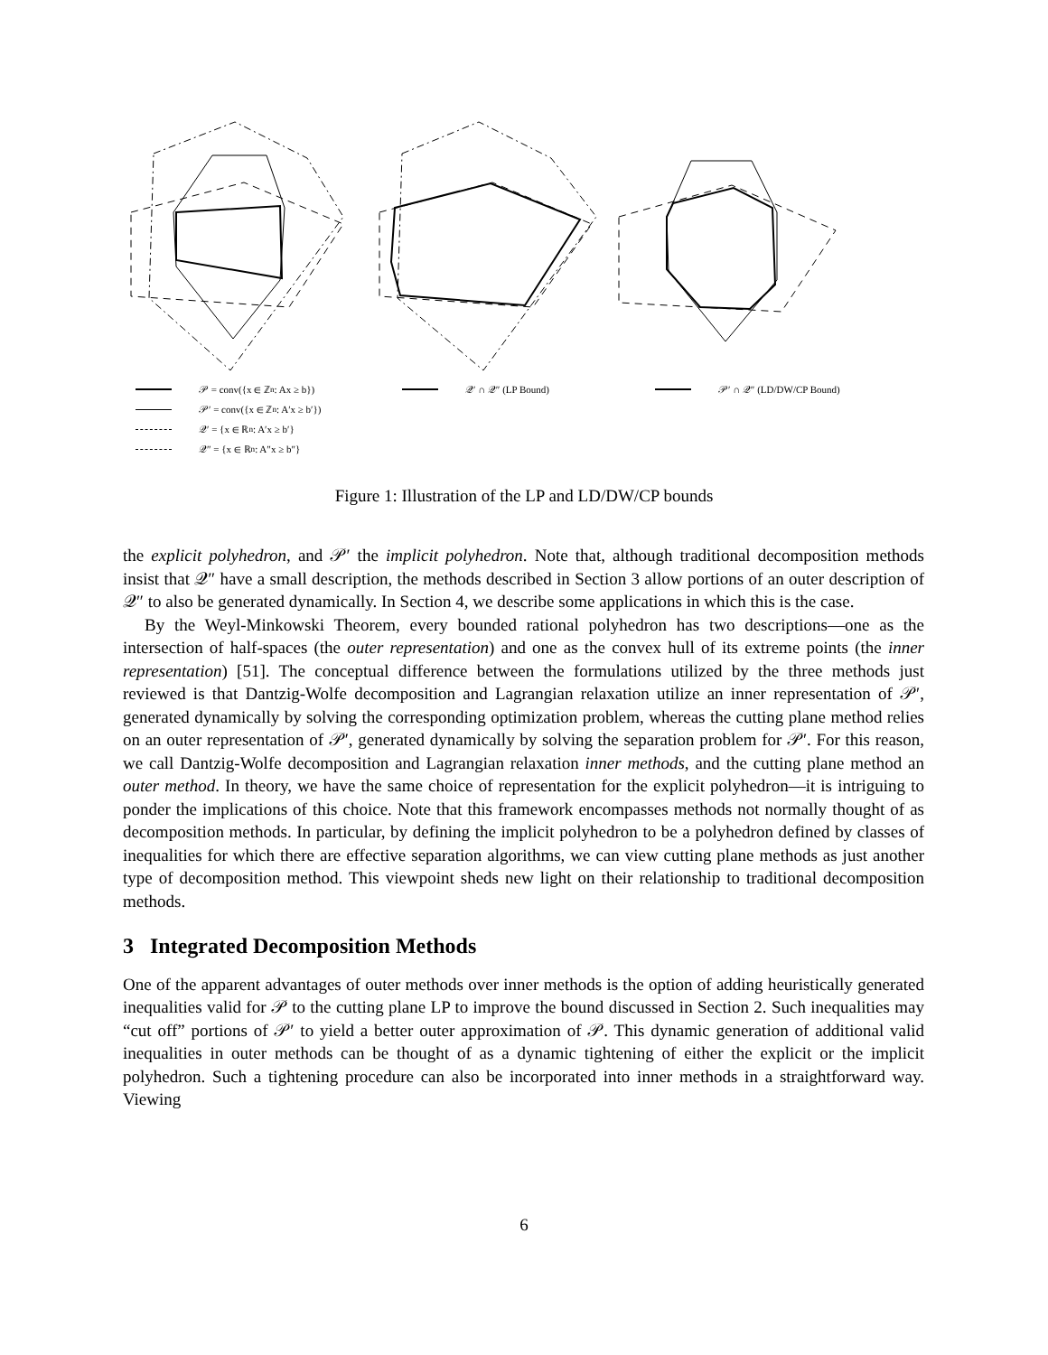𝒫 = conv({x ∈ ℤ<sup>n</sup> : Ax ≥ b})
𝒫′ = conv({x ∈ ℤ<sup>n</sup> : A′x ≥ b′})
𝒬′ = {x ∈ ℝ<sup>n</sup> : A′x ≥ b′}
𝒬″ = {x ∈ ℝ<sup>n</sup> : A″x ≥ b″}
𝒬′ ∩ 𝒬″ (LP Bound) 𝒫′ ∩ 𝒬″ (LD/DW/CP Bound)
Figure 1: Illustration of the LP and LD/DW/CP bounds
the explicit polyhedron, and 𝒫′ the implicit polyhedron. Note that, although traditional decomposition methods insist that 𝒬″ have a small description, the methods described in Section 3 allow portions of an outer description of 𝒬″ to also be generated dynamically. In Section 4, we describe some applications in which this is the case.
By the Weyl-Minkowski Theorem, every bounded rational polyhedron has two descriptions—one as the intersection of half-spaces (the outer representation) and one as the convex hull of its extreme points (the inner representation) [51]. The conceptual difference between the formulations utilized by the three methods just reviewed is that Dantzig-Wolfe decomposition and Lagrangian relaxation utilize an inner representation of 𝒫′, generated dynamically by solving the corresponding optimization problem, whereas the cutting plane method relies on an outer representation of 𝒫′, generated dynamically by solving the separation problem for 𝒫′. For this reason, we call Dantzig-Wolfe decomposition and Lagrangian relaxation inner methods, and the cutting plane method an outer method. In theory, we have the same choice of representation for the explicit polyhedron—it is intriguing to ponder the implications of this choice. Note that this framework encompasses methods not normally thought of as decomposition methods. In particular, by defining the implicit polyhedron to be a polyhedron defined by classes of inequalities for which there are effective separation algorithms, we can view cutting plane methods as just another type of decomposition method. This viewpoint sheds new light on their relationship to traditional decomposition methods.
3 Integrated Decomposition Methods
One of the apparent advantages of outer methods over inner methods is the option of adding heuristically generated inequalities valid for 𝒫 to the cutting plane LP to improve the bound discussed in Section 2. Such inequalities may “cut off” portions of 𝒫′ to yield a better outer approximation of 𝒫. This dynamic generation of additional valid inequalities in outer methods can be thought of as a dynamic tightening of either the explicit or the implicit polyhedron. Such a tightening procedure can also be incorporated into inner methods in a straightforward way. Viewing
6